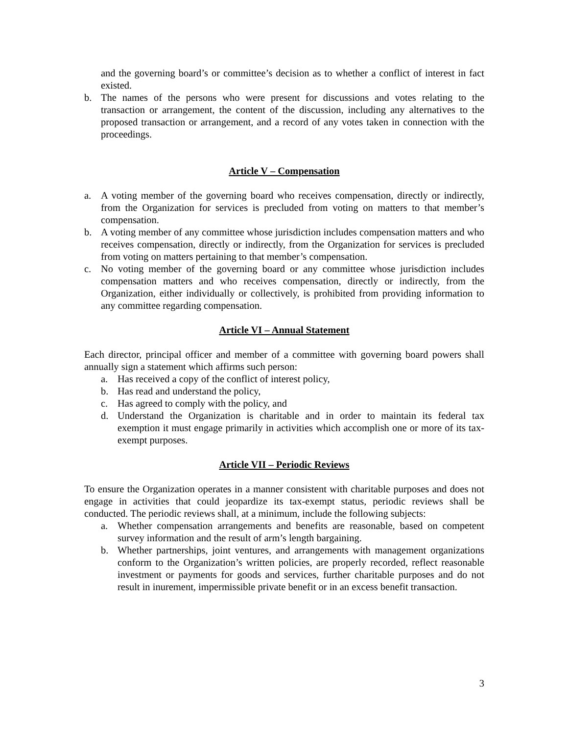and the governing board’s or committee’s decision as to whether a conflict of interest in fact existed.
b. The names of the persons who were present for discussions and votes relating to the transaction or arrangement, the content of the discussion, including any alternatives to the proposed transaction or arrangement, and a record of any votes taken in connection with the proceedings.
Article V – Compensation
a. A voting member of the governing board who receives compensation, directly or indirectly, from the Organization for services is precluded from voting on matters to that member’s compensation.
b. A voting member of any committee whose jurisdiction includes compensation matters and who receives compensation, directly or indirectly, from the Organization for services is precluded from voting on matters pertaining to that member’s compensation.
c. No voting member of the governing board or any committee whose jurisdiction includes compensation matters and who receives compensation, directly or indirectly, from the Organization, either individually or collectively, is prohibited from providing information to any committee regarding compensation.
Article VI – Annual Statement
Each director, principal officer and member of a committee with governing board powers shall annually sign a statement which affirms such person:
a. Has received a copy of the conflict of interest policy,
b. Has read and understand the policy,
c. Has agreed to comply with the policy, and
d. Understand the Organization is charitable and in order to maintain its federal tax exemption it must engage primarily in activities which accomplish one or more of its tax-exempt purposes.
Article VII – Periodic Reviews
To ensure the Organization operates in a manner consistent with charitable purposes and does not engage in activities that could jeopardize its tax-exempt status, periodic reviews shall be conducted. The periodic reviews shall, at a minimum, include the following subjects:
a. Whether compensation arrangements and benefits are reasonable, based on competent survey information and the result of arm’s length bargaining.
b. Whether partnerships, joint ventures, and arrangements with management organizations conform to the Organization’s written policies, are properly recorded, reflect reasonable investment or payments for goods and services, further charitable purposes and do not result in inurement, impermissible private benefit or in an excess benefit transaction.
3